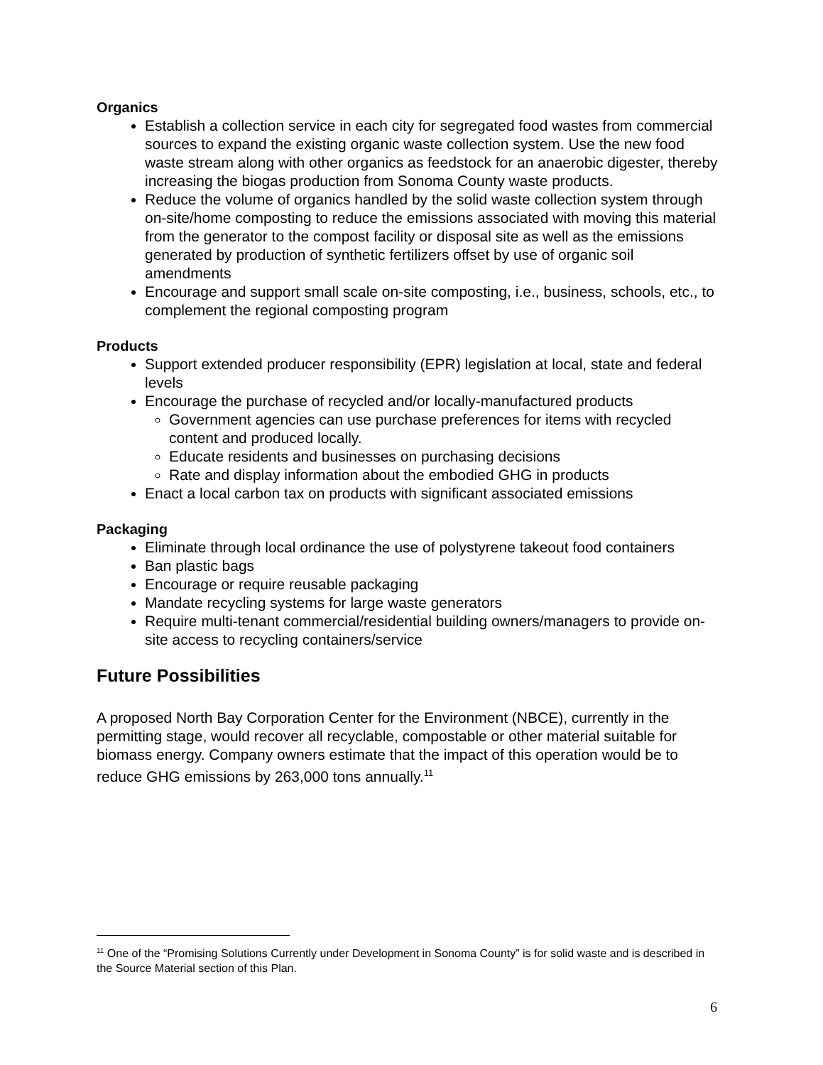Organics
Establish a collection service in each city for segregated food wastes from commercial sources to expand the existing organic waste collection system. Use the new food waste stream along with other organics as feedstock for an anaerobic digester, thereby increasing the biogas production from Sonoma County waste products.
Reduce the volume of organics handled by the solid waste collection system through on-site/home composting to reduce the emissions associated with moving this material from the generator to the compost facility or disposal site as well as the emissions generated by production of synthetic fertilizers offset by use of organic soil amendments
Encourage and support small scale on-site composting, i.e., business, schools, etc., to complement the regional composting program
Products
Support extended producer responsibility (EPR) legislation at local, state and federal levels
Encourage the purchase of recycled and/or locally-manufactured products
Government agencies can use purchase preferences for items with recycled content and produced locally.
Educate residents and businesses on purchasing decisions
Rate and display information about the embodied GHG in products
Enact a local carbon tax on products with significant associated emissions
Packaging
Eliminate through local ordinance the use of polystyrene takeout food containers
Ban plastic bags
Encourage or require reusable packaging
Mandate recycling systems for large waste generators
Require multi-tenant commercial/residential building owners/managers to provide on-site access to recycling containers/service
Future Possibilities
A proposed North Bay Corporation Center for the Environment (NBCE), currently in the permitting stage, would recover all recyclable, compostable or other material suitable for biomass energy. Company owners estimate that the impact of this operation would be to reduce GHG emissions by 263,000 tons annually.<sup>11</sup>
<sup>11</sup> One of the “Promising Solutions Currently under Development in Sonoma County” is for solid waste and is described in the Source Material section of this Plan.
6